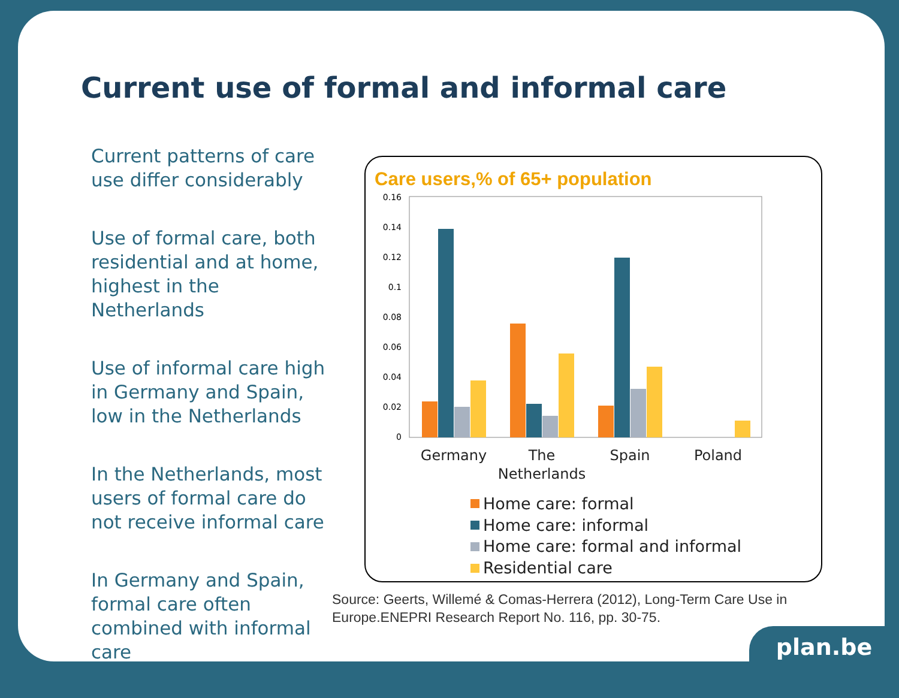Current use of formal and informal care
Current patterns of care use differ considerably
Use of formal care, both residential and at home, highest in the Netherlands
Use of informal care high in Germany and Spain, low in the Netherlands
In the Netherlands, most users of formal care do not receive informal care
In Germany and Spain, formal care often combined with informal care
Care users,% of 65+ population
0.16
0.14
0.12
0.1
0.08
0.06
0.04
0.02
0
Germany
The
Netherlands
Spain
Poland
Home care: formal
Home care: informal
Home care: formal and informal
Residential care
Source: Geerts, Willemé & Comas-Herrera (2012), Long-Term Care Use in
Europe.ENEPRI Research Report No. 116, pp. 30-75.
plan.be